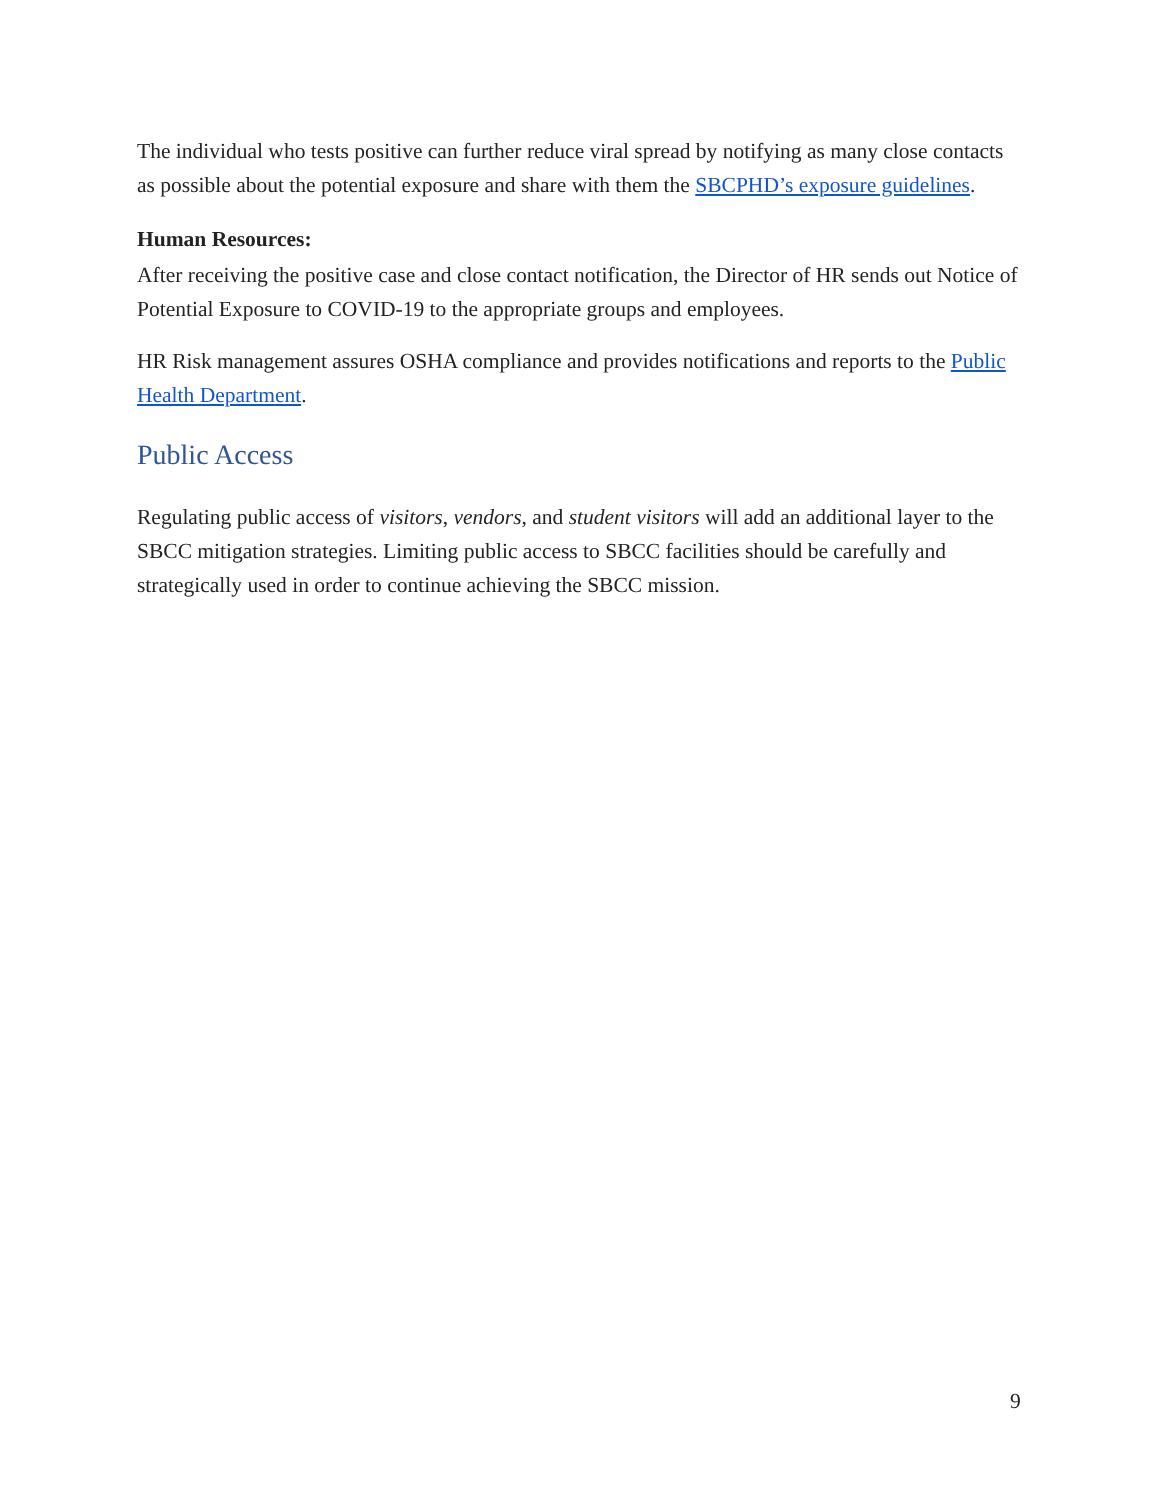The individual who tests positive can further reduce viral spread by notifying as many close contacts as possible about the potential exposure and share with them the SBCPHD’s exposure guidelines.
Human Resources:
After receiving the positive case and close contact notification, the Director of HR sends out Notice of Potential Exposure to COVID-19 to the appropriate groups and employees.
HR Risk management assures OSHA compliance and provides notifications and reports to the Public Health Department.
Public Access
Regulating public access of visitors, vendors, and student visitors will add an additional layer to the SBCC mitigation strategies. Limiting public access to SBCC facilities should be carefully and strategically used in order to continue achieving the SBCC mission.
9